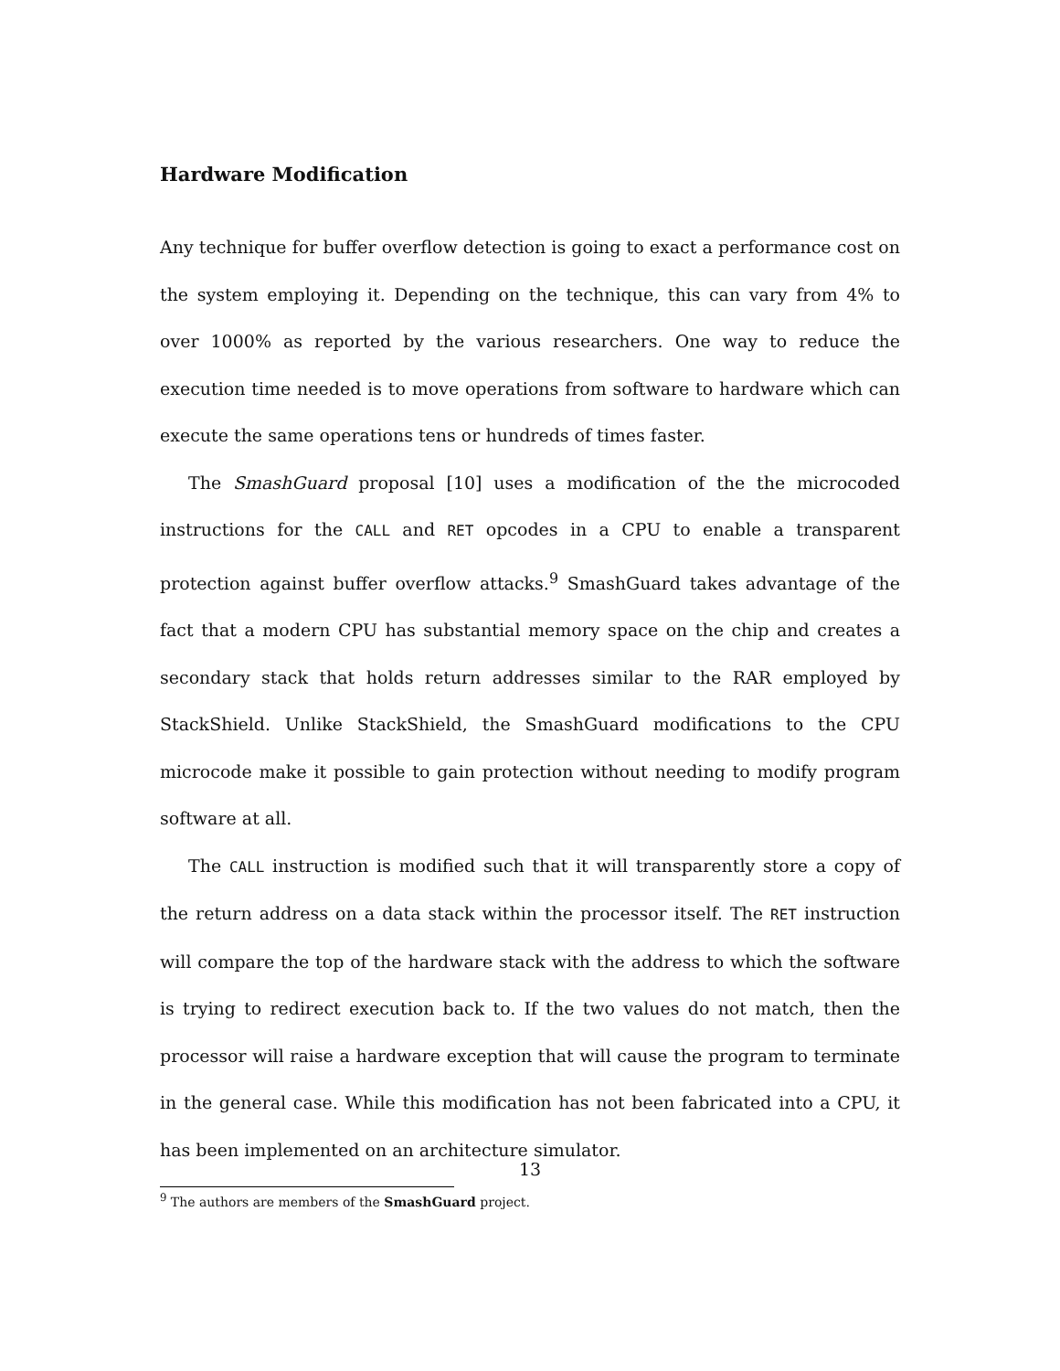Hardware Modification
Any technique for buffer overflow detection is going to exact a performance cost on the system employing it. Depending on the technique, this can vary from 4% to over 1000% as reported by the various researchers. One way to reduce the execution time needed is to move operations from software to hardware which can execute the same operations tens or hundreds of times faster.
The SmashGuard proposal [10] uses a modification of the the microcoded instructions for the CALL and RET opcodes in a CPU to enable a transparent protection against buffer overflow attacks.<sup>9</sup> SmashGuard takes advantage of the fact that a modern CPU has substantial memory space on the chip and creates a secondary stack that holds return addresses similar to the RAR employed by StackShield. Unlike StackShield, the SmashGuard modifications to the CPU microcode make it possible to gain protection without needing to modify program software at all.
The CALL instruction is modified such that it will transparently store a copy of the return address on a data stack within the processor itself. The RET instruction will compare the top of the hardware stack with the address to which the software is trying to redirect execution back to. If the two values do not match, then the processor will raise a hardware exception that will cause the program to terminate in the general case. While this modification has not been fabricated into a CPU, it has been implemented on an architecture simulator.
<sup>9</sup> The authors are members of the SmashGuard project.
13